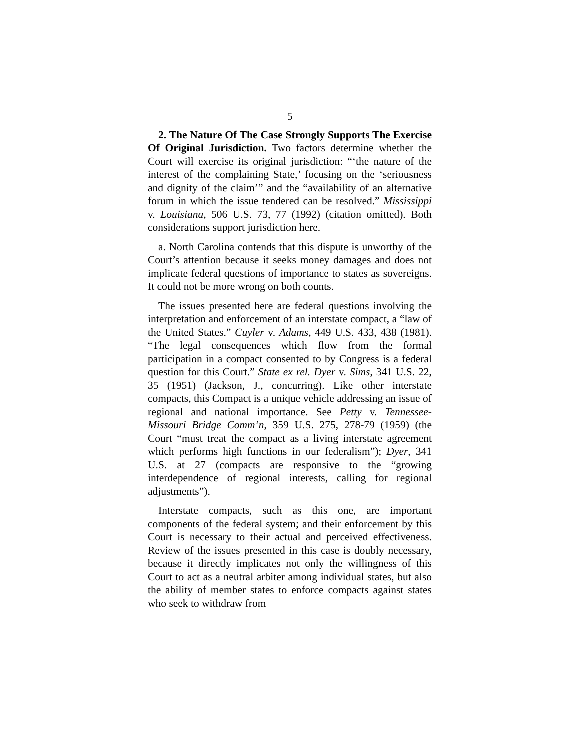5
2. The Nature Of The Case Strongly Supports The Exercise Of Original Jurisdiction. Two factors determine whether the Court will exercise its original jurisdiction: “‘the nature of the interest of the complaining State,’ focusing on the ‘seriousness and dignity of the claim’” and the “availability of an alternative forum in which the issue tendered can be resolved.” Mississippi v. Louisiana, 506 U.S. 73, 77 (1992) (citation omitted). Both considerations support jurisdiction here.
a. North Carolina contends that this dispute is unworthy of the Court’s attention because it seeks money damages and does not implicate federal questions of importance to states as sovereigns. It could not be more wrong on both counts.
The issues presented here are federal questions involving the interpretation and enforcement of an interstate compact, a “law of the United States.” Cuyler v. Adams, 449 U.S. 433, 438 (1981). “The legal consequences which flow from the formal participation in a compact consented to by Congress is a federal question for this Court.” State ex rel. Dyer v. Sims, 341 U.S. 22, 35 (1951) (Jackson, J., concurring). Like other interstate compacts, this Compact is a unique vehicle addressing an issue of regional and national importance. See Petty v. Tennessee-Missouri Bridge Comm’n, 359 U.S. 275, 278-79 (1959) (the Court “must treat the compact as a living interstate agreement which performs high functions in our federalism”); Dyer, 341 U.S. at 27 (compacts are responsive to the “growing interdependence of regional interests, calling for regional adjustments”).
Interstate compacts, such as this one, are important components of the federal system; and their enforcement by this Court is necessary to their actual and perceived effectiveness. Review of the issues presented in this case is doubly necessary, because it directly implicates not only the willingness of this Court to act as a neutral arbiter among individual states, but also the ability of member states to enforce compacts against states who seek to withdraw from